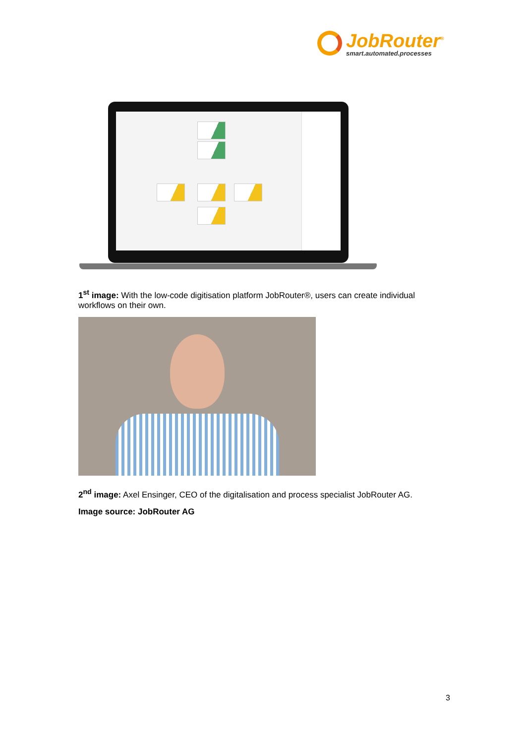JobRouter<sup>®</sup>
smart.automated.processes
1<sup>st</sup> image: With the low-code digitisation platform JobRouter®, users can create individual workflows on their own.
2<sup>nd</sup> image: Axel Ensinger, CEO of the digitalisation and process specialist JobRouter AG.
Image source: JobRouter AG
3